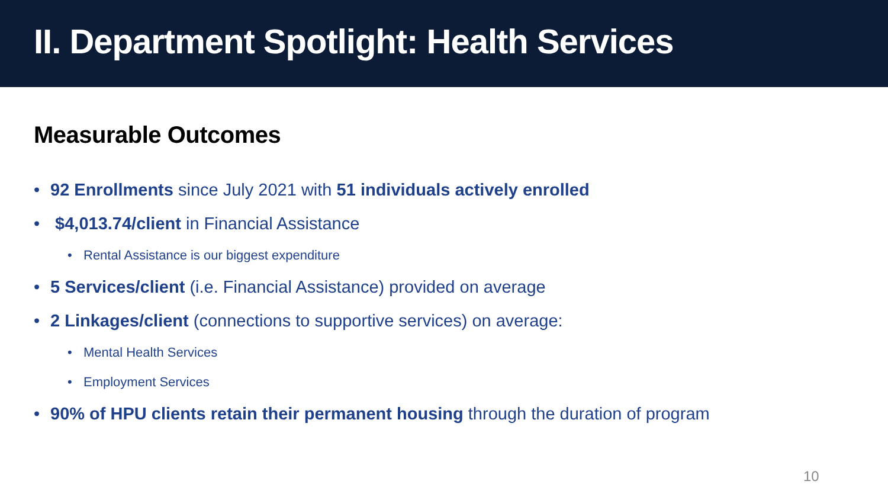II. Department Spotlight: Health Services
Measurable Outcomes
• 92 Enrollments since July 2021 with 51 individuals actively enrolled
• $4,013.74/client in Financial Assistance
• Rental Assistance is our biggest expenditure
• 5 Services/client (i.e. Financial Assistance) provided on average
• 2 Linkages/client (connections to supportive services) on average:
• Mental Health Services
• Employment Services
• 90% of HPU clients retain their permanent housing through the duration of program
10